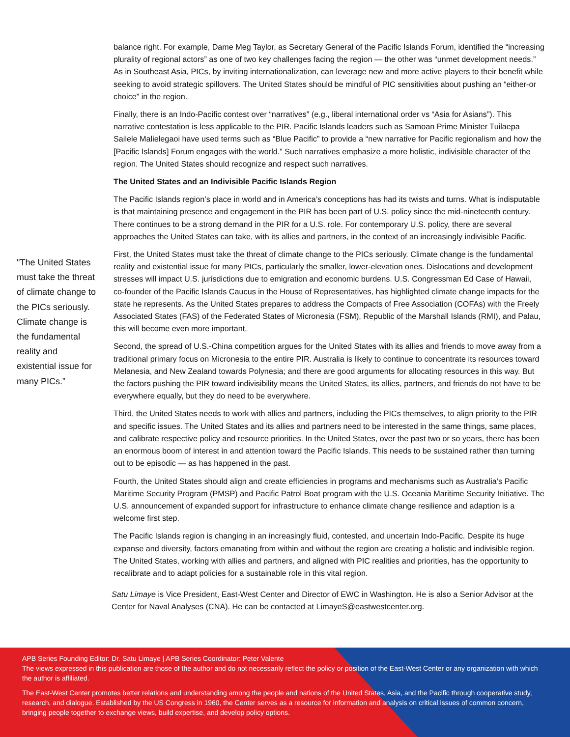"The United States must take the threat of climate change to the PICs seriously. Climate change is the fundamental reality and existential issue for many PICs.”
balance right. For example, Dame Meg Taylor, as Secretary General of the Pacific Islands Forum, identified the “increasing plurality of regional actors” as one of two key challenges facing the region — the other was “unmet development needs.” As in Southeast Asia, PICs, by inviting internationalization, can leverage new and more active players to their benefit while seeking to avoid strategic spillovers. The United States should be mindful of PIC sensitivities about pushing an “either-or choice” in the region.
Finally, there is an Indo-Pacific contest over “narratives” (e.g., liberal international order vs “Asia for Asians”). This narrative contestation is less applicable to the PIR. Pacific Islands leaders such as Samoan Prime Minister Tuilaepa Sailele Malielegaoi have used terms such as “Blue Pacific” to provide a “new narrative for Pacific regionalism and how the [Pacific Islands] Forum engages with the world.” Such narratives emphasize a more holistic, indivisible character of the region. The United States should recognize and respect such narratives.
The United States and an Indivisible Pacific Islands Region
The Pacific Islands region’s place in world and in America’s conceptions has had its twists and turns. What is indisputable is that maintaining presence and engagement in the PIR has been part of U.S. policy since the mid-nineteenth century. There continues to be a strong demand in the PIR for a U.S. role. For contemporary U.S. policy, there are several approaches the United States can take, with its allies and partners, in the context of an increasingly indivisible Pacific.
First, the United States must take the threat of climate change to the PICs seriously. Climate change is the fundamental reality and existential issue for many PICs, particularly the smaller, lower-elevation ones. Dislocations and development stresses will impact U.S. jurisdictions due to emigration and economic burdens. U.S. Congressman Ed Case of Hawaii, co-founder of the Pacific Islands Caucus in the House of Representatives, has highlighted climate change impacts for the state he represents. As the United States prepares to address the Compacts of Free Association (COFAs) with the Freely Associated States (FAS) of the Federated States of Micronesia (FSM), Republic of the Marshall Islands (RMI), and Palau, this will become even more important.
Second, the spread of U.S.-China competition argues for the United States with its allies and friends to move away from a traditional primary focus on Micronesia to the entire PIR. Australia is likely to continue to concentrate its resources toward Melanesia, and New Zealand towards Polynesia; and there are good arguments for allocating resources in this way. But the factors pushing the PIR toward indivisibility means the United States, its allies, partners, and friends do not have to be everywhere equally, but they do need to be everywhere.
Third, the United States needs to work with allies and partners, including the PICs themselves, to align priority to the PIR and specific issues. The United States and its allies and partners need to be interested in the same things, same places, and calibrate respective policy and resource priorities. In the United States, over the past two or so years, there has been an enormous boom of interest in and attention toward the Pacific Islands. This needs to be sustained rather than turning out to be episodic — as has happened in the past.
Fourth, the United States should align and create efficiencies in programs and mechanisms such as Australia’s Pacific Maritime Security Program (PMSP) and Pacific Patrol Boat program with the U.S. Oceania Maritime Security Initiative. The U.S. announcement of expanded support for infrastructure to enhance climate change resilience and adaption is a welcome first step.
The Pacific Islands region is changing in an increasingly fluid, contested, and uncertain Indo-Pacific. Despite its huge expanse and diversity, factors emanating from within and without the region are creating a holistic and indivisible region. The United States, working with allies and partners, and aligned with PIC realities and priorities, has the opportunity to recalibrate and to adapt policies for a sustainable role in this vital region.
Satu Limaye is Vice President, East-West Center and Director of EWC in Washington. He is also a Senior Advisor at the Center for Naval Analyses (CNA). He can be contacted at LimayeS@eastwestcenter.org.
APB Series Founding Editor: Dr. Satu Limaye | APB Series Coordinator: Peter Valente
The views expressed in this publication are those of the author and do not necessarily reflect the policy or position of the East-West Center or any organization with which the author is affiliated.
The East-West Center promotes better relations and understanding among the people and nations of the United States, Asia, and the Pacific through cooperative study, research, and dialogue. Established by the US Congress in 1960, the Center serves as a resource for information and analysis on critical issues of common concern, bringing people together to exchange views, build expertise, and develop policy options.